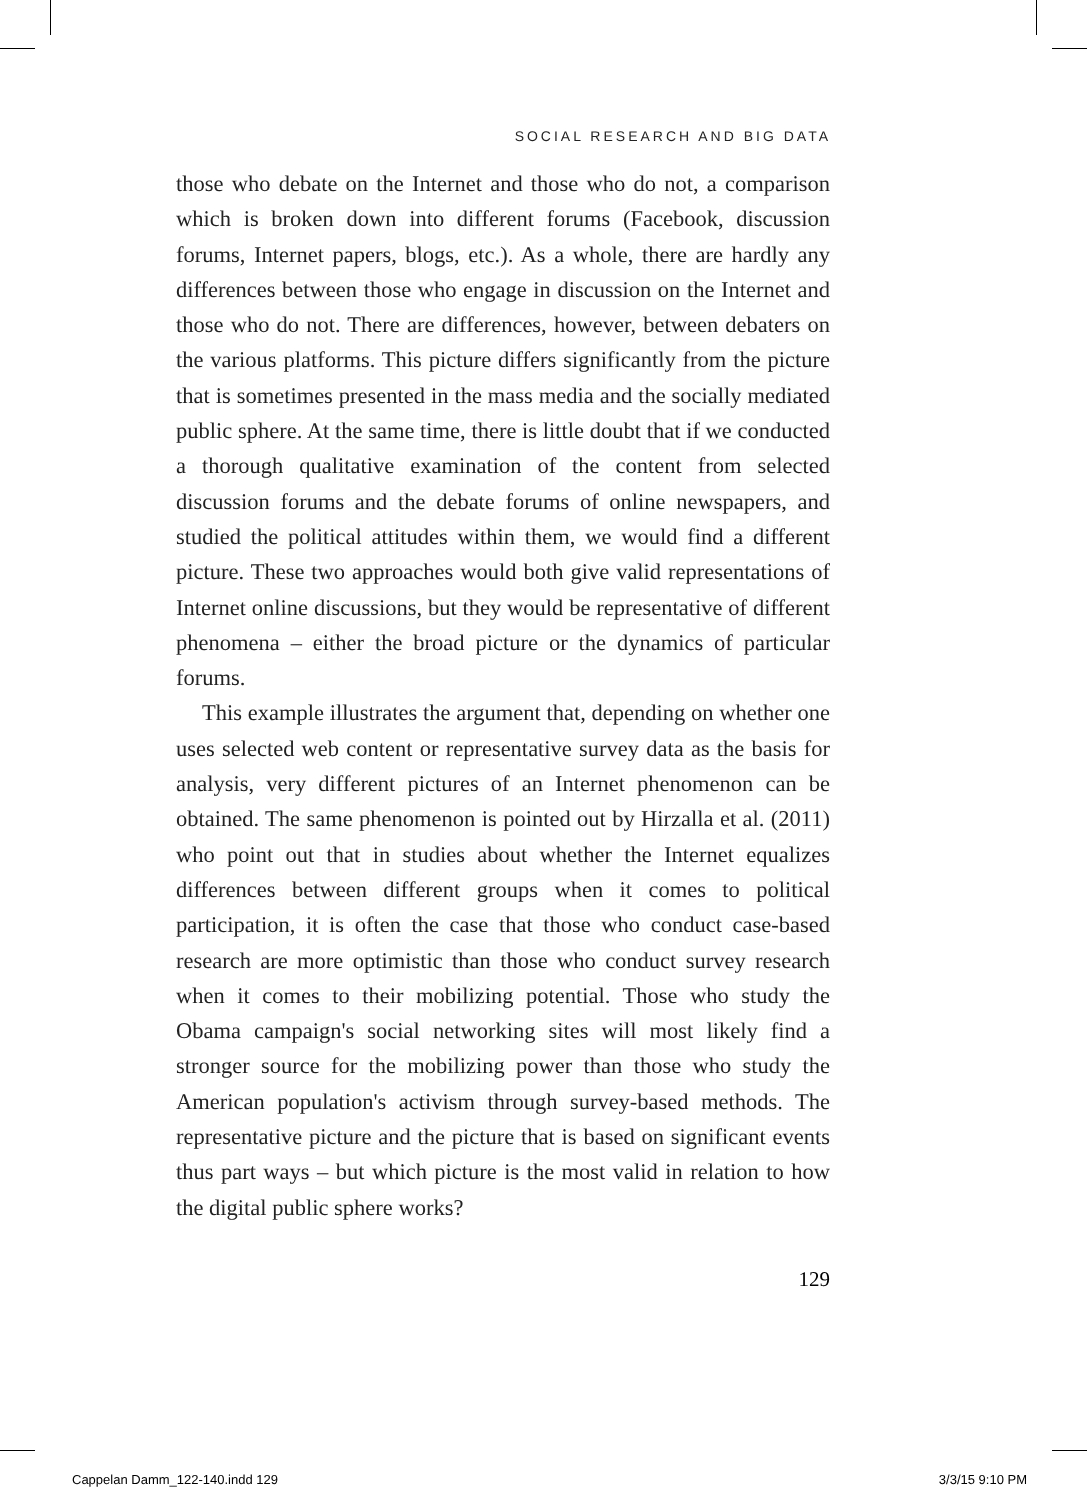SOCIAL RESEARCH AND BIG DATA
those who debate on the Internet and those who do not, a comparison which is broken down into different forums (Facebook, discussion forums, Internet papers, blogs, etc.). As a whole, there are hardly any differences between those who engage in discussion on the Internet and those who do not. There are differences, however, between debaters on the various platforms. This picture differs significantly from the picture that is sometimes presented in the mass media and the socially mediated public sphere. At the same time, there is little doubt that if we conducted a thorough qualitative examination of the content from selected discussion forums and the debate forums of online newspapers, and studied the political attitudes within them, we would find a different picture. These two approaches would both give valid representations of Internet online discussions, but they would be representative of different phenomena – either the broad picture or the dynamics of particular forums.
This example illustrates the argument that, depending on whether one uses selected web content or representative survey data as the basis for analysis, very different pictures of an Internet phenomenon can be obtained. The same phenomenon is pointed out by Hirzalla et al. (2011) who point out that in studies about whether the Internet equalizes differences between different groups when it comes to political participation, it is often the case that those who conduct case-based research are more optimistic than those who conduct survey research when it comes to their mobilizing potential. Those who study the Obama campaign's social networking sites will most likely find a stronger source for the mobilizing power than those who study the American population's activism through survey-based methods. The representative picture and the picture that is based on significant events thus part ways – but which picture is the most valid in relation to how the digital public sphere works?
129
Cappelan Damm_122-140.indd 129 3/3/15 9:10 PM